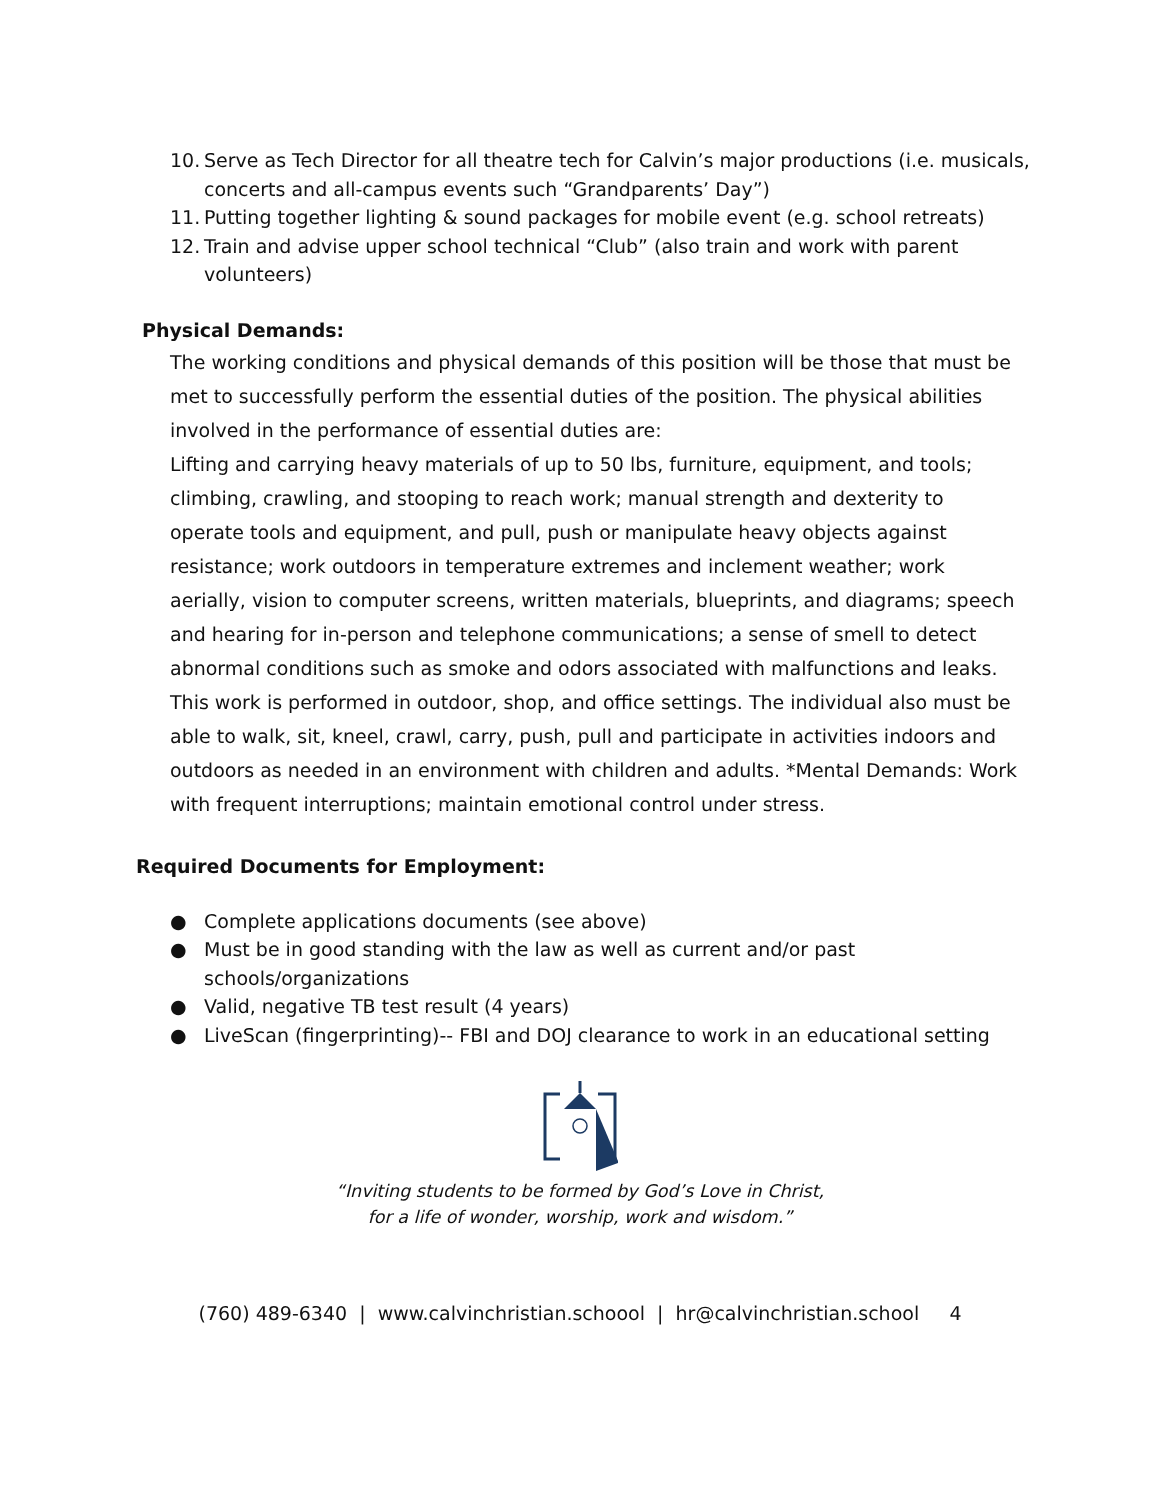10. Serve as Tech Director for all theatre tech for Calvin’s major productions (i.e. musicals, concerts and all-campus events such “Grandparents’ Day”)
11. Putting together lighting & sound packages for mobile event (e.g. school retreats)
12. Train and advise upper school technical “Club” (also train and work with parent volunteers)
Physical Demands:
The working conditions and physical demands of this position will be those that must be met to successfully perform the essential duties of the position. The physical abilities involved in the performance of essential duties are:
Lifting and carrying heavy materials of up to 50 lbs, furniture, equipment, and tools; climbing, crawling, and stooping to reach work; manual strength and dexterity to operate tools and equipment, and pull, push or manipulate heavy objects against resistance; work outdoors in temperature extremes and inclement weather; work aerially, vision to computer screens, written materials, blueprints, and diagrams; speech and hearing for in-person and telephone communications; a sense of smell to detect abnormal conditions such as smoke and odors associated with malfunctions and leaks. This work is performed in outdoor, shop, and office settings. The individual also must be able to walk, sit, kneel, crawl, carry, push, pull and participate in activities indoors and outdoors as needed in an environment with children and adults. *Mental Demands: Work with frequent interruptions; maintain emotional control under stress.
Required Documents for Employment:
● Complete applications documents (see above)
● Must be in good standing with the law as well as current and/or past schools/organizations
● Valid, negative TB test result (4 years)
● LiveScan (fingerprinting)-- FBI and DOJ clearance to work in an educational setting
“Inviting students to be formed by God’s Love in Christ,
for a life of wonder, worship, work and wisdom.”
(760) 489-6340 | www.calvinchristian.schoool | hr@calvinchristian.school 4